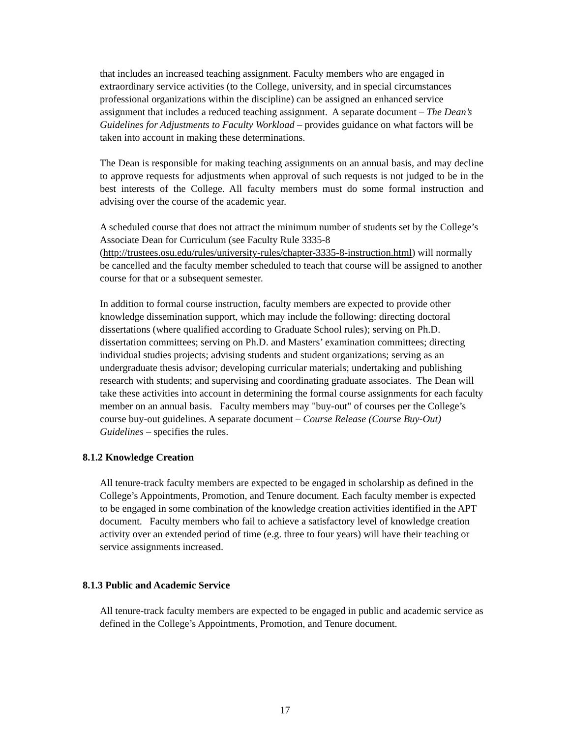that includes an increased teaching assignment. Faculty members who are engaged in extraordinary service activities (to the College, university, and in special circumstances professional organizations within the discipline) can be assigned an enhanced service assignment that includes a reduced teaching assignment. A separate document – The Dean’s Guidelines for Adjustments to Faculty Workload – provides guidance on what factors will be taken into account in making these determinations.
The Dean is responsible for making teaching assignments on an annual basis, and may decline to approve requests for adjustments when approval of such requests is not judged to be in the best interests of the College. All faculty members must do some formal instruction and advising over the course of the academic year.
A scheduled course that does not attract the minimum number of students set by the College’s Associate Dean for Curriculum (see Faculty Rule 3335-8 (http://trustees.osu.edu/rules/university-rules/chapter-3335-8-instruction.html) will normally be cancelled and the faculty member scheduled to teach that course will be assigned to another course for that or a subsequent semester.
In addition to formal course instruction, faculty members are expected to provide other knowledge dissemination support, which may include the following: directing doctoral dissertations (where qualified according to Graduate School rules); serving on Ph.D. dissertation committees; serving on Ph.D. and Masters’ examination committees; directing individual studies projects; advising students and student organizations; serving as an undergraduate thesis advisor; developing curricular materials; undertaking and publishing research with students; and supervising and coordinating graduate associates. The Dean will take these activities into account in determining the formal course assignments for each faculty member on an annual basis. Faculty members may "buy-out" of courses per the College’s course buy-out guidelines. A separate document – Course Release (Course Buy-Out) Guidelines – specifies the rules.
8.1.2 Knowledge Creation
All tenure-track faculty members are expected to be engaged in scholarship as defined in the College’s Appointments, Promotion, and Tenure document. Each faculty member is expected to be engaged in some combination of the knowledge creation activities identified in the APT document. Faculty members who fail to achieve a satisfactory level of knowledge creation activity over an extended period of time (e.g. three to four years) will have their teaching or service assignments increased.
8.1.3 Public and Academic Service
All tenure-track faculty members are expected to be engaged in public and academic service as defined in the College’s Appointments, Promotion, and Tenure document.
17